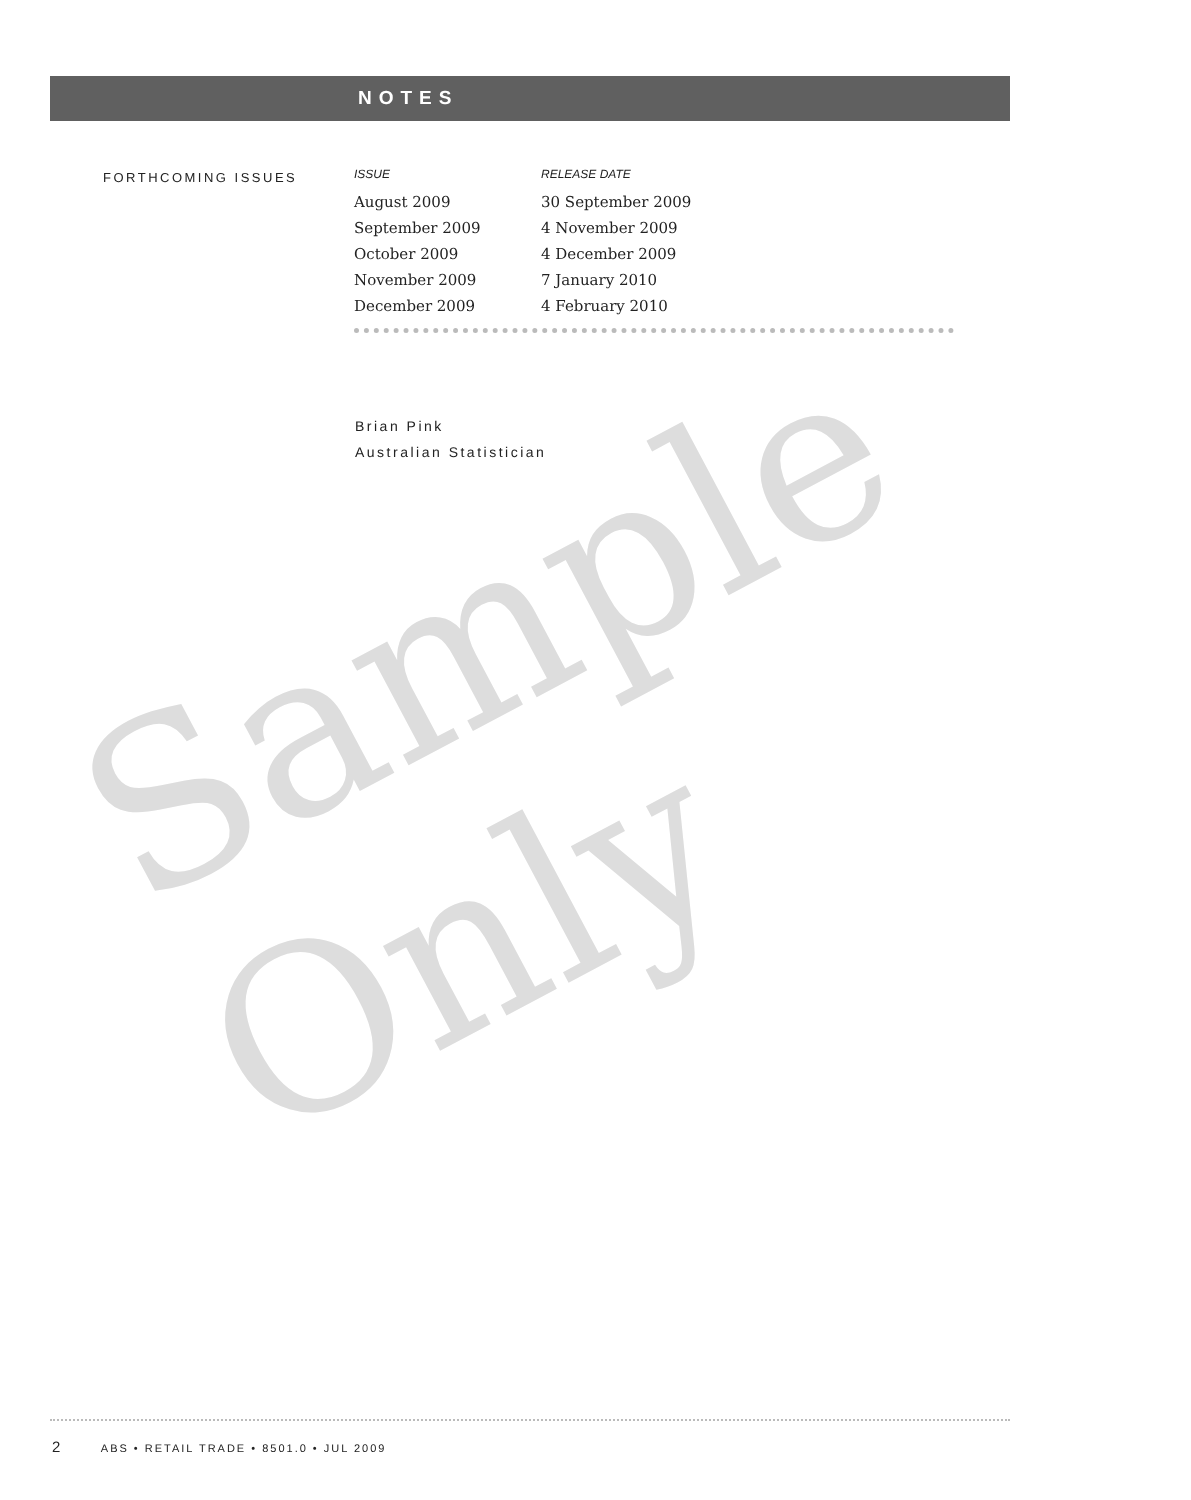NOTES
FORTHCOMING ISSUES
| ISSUE | RELEASE DATE |
| --- | --- |
| August 2009 | 30 September 2009 |
| September 2009 | 4 November 2009 |
| October 2009 | 4 December 2009 |
| November 2009 | 7 January 2010 |
| December 2009 | 4 February 2010 |
Brian Pink
Australian Statistician
Sample Only
2 ABS • RETAIL TRADE • 8501.0 • JUL 2009